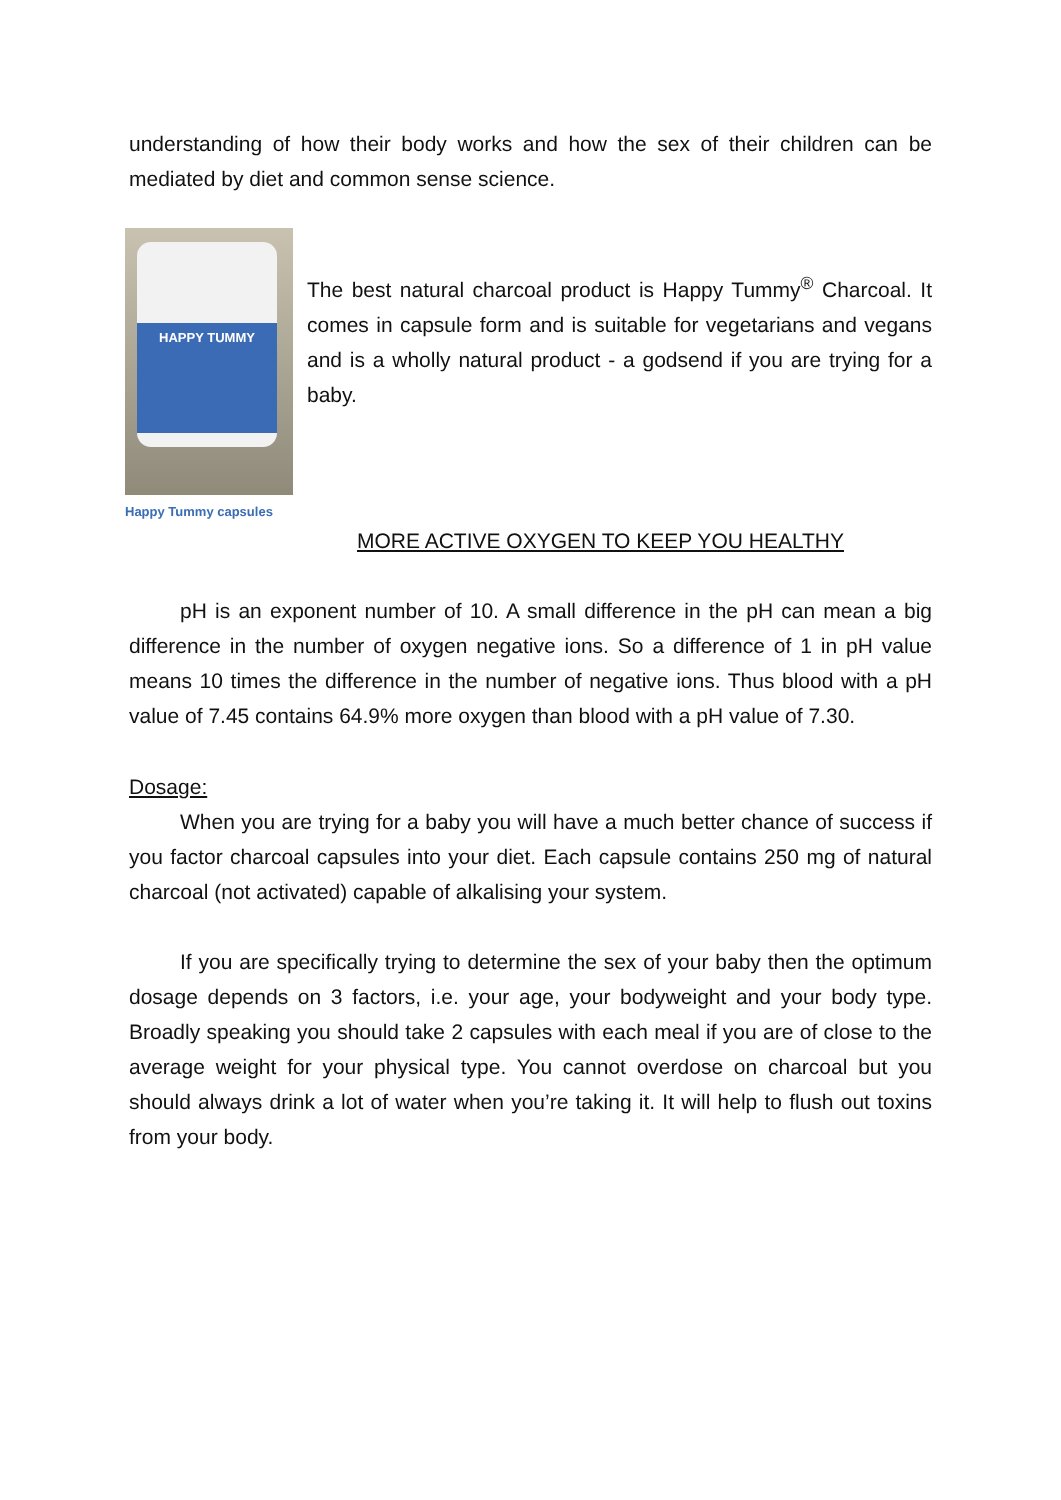understanding of how their body works and how the sex of their children can be mediated by diet and common sense science.
HAPPY TUMMY
Happy Tummy capsules
The best natural charcoal product is Happy Tummy<sup>®</sup> Charcoal. It comes in capsule form and is suitable for vegetarians and vegans and is a wholly natural product - a godsend if you are trying for a baby.
MORE ACTIVE OXYGEN TO KEEP YOU HEALTHY
pH is an exponent number of 10. A small difference in the pH can mean a big difference in the number of oxygen negative ions. So a difference of 1 in pH value means 10 times the difference in the number of negative ions. Thus blood with a pH value of 7.45 contains 64.9% more oxygen than blood with a pH value of 7.30.
Dosage:
When you are trying for a baby you will have a much better chance of success if you factor charcoal capsules into your diet. Each capsule contains 250 mg of natural charcoal (not activated) capable of alkalising your system.
If you are specifically trying to determine the sex of your baby then the optimum dosage depends on 3 factors, i.e. your age, your bodyweight and your body type. Broadly speaking you should take 2 capsules with each meal if you are of close to the average weight for your physical type. You cannot overdose on charcoal but you should always drink a lot of water when you’re taking it. It will help to flush out toxins from your body.